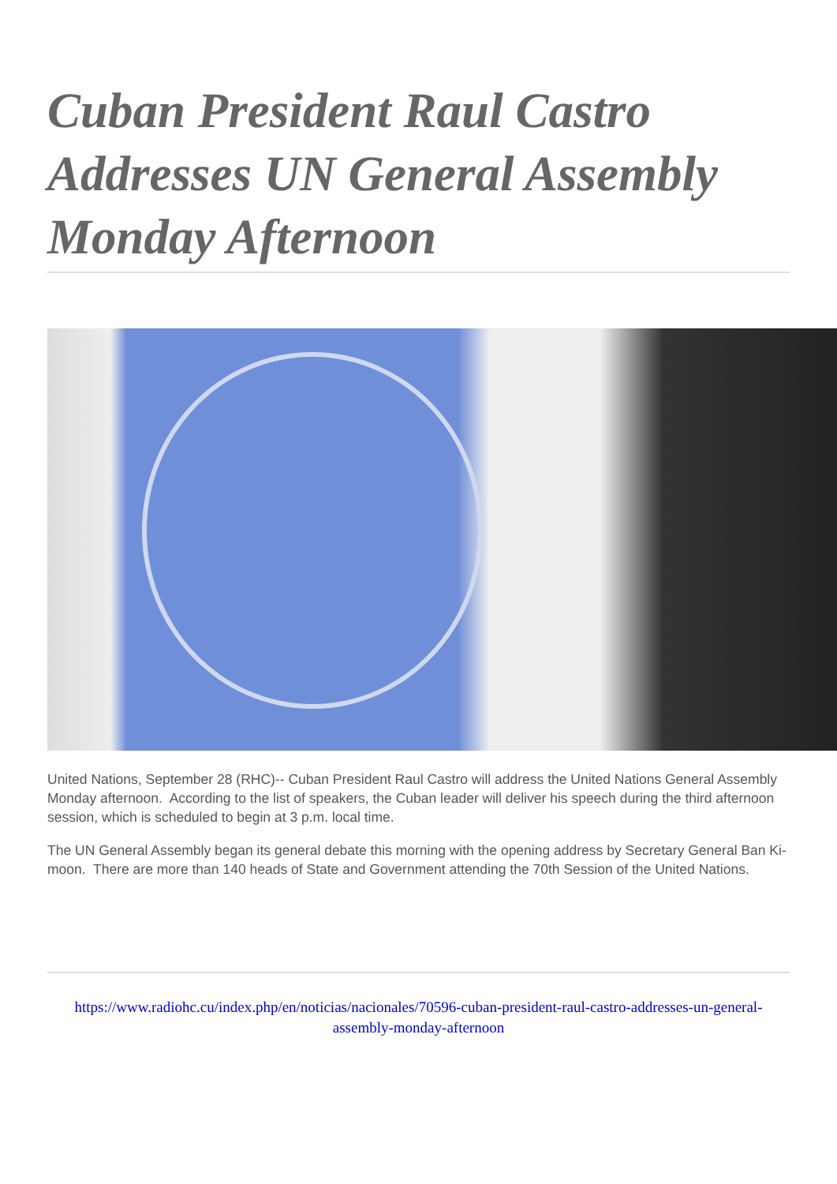Cuban President Raul Castro Addresses UN General Assembly Monday Afternoon
United Nations, September 28 (RHC)-- Cuban President Raul Castro will address the United Nations General Assembly Monday afternoon. According to the list of speakers, the Cuban leader will deliver his speech during the third afternoon session, which is scheduled to begin at 3 p.m. local time.
The UN General Assembly began its general debate this morning with the opening address by Secretary General Ban Ki-moon. There are more than 140 heads of State and Government attending the 70th Session of the United Nations.
https://www.radiohc.cu/index.php/en/noticias/nacionales/70596-cuban-president-raul-castro-addresses-un-general-assembly-monday-afternoon